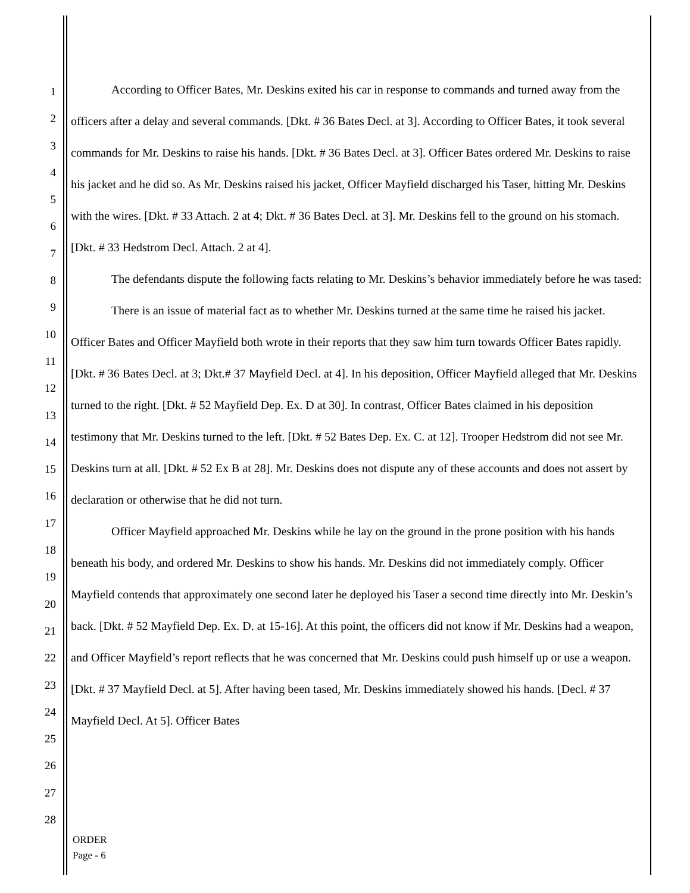1
2
3
4
5
6
7
8
9
10
11
12
13
14
15
16
17
18
19
20
21
22
23
24
25
26
27
28
According to Officer Bates, Mr. Deskins exited his car in response to commands and turned away from the officers after a delay and several commands. [Dkt. # 36 Bates Decl. at 3]. According to Officer Bates, it took several commands for Mr. Deskins to raise his hands. [Dkt. # 36 Bates Decl. at 3]. Officer Bates ordered Mr. Deskins to raise his jacket and he did so. As Mr. Deskins raised his jacket, Officer Mayfield discharged his Taser, hitting Mr. Deskins with the wires. [Dkt. # 33 Attach. 2 at 4; Dkt. # 36 Bates Decl. at 3]. Mr. Deskins fell to the ground on his stomach. [Dkt. # 33 Hedstrom Decl. Attach. 2 at 4].
The defendants dispute the following facts relating to Mr. Deskins’s behavior immediately before he was tased:
There is an issue of material fact as to whether Mr. Deskins turned at the same time he raised his jacket. Officer Bates and Officer Mayfield both wrote in their reports that they saw him turn towards Officer Bates rapidly. [Dkt. # 36 Bates Decl. at 3; Dkt.# 37 Mayfield Decl. at 4]. In his deposition, Officer Mayfield alleged that Mr. Deskins turned to the right. [Dkt. # 52 Mayfield Dep. Ex. D at 30]. In contrast, Officer Bates claimed in his deposition testimony that Mr. Deskins turned to the left. [Dkt. # 52 Bates Dep. Ex. C. at 12]. Trooper Hedstrom did not see Mr. Deskins turn at all. [Dkt. # 52 Ex B at 28]. Mr. Deskins does not dispute any of these accounts and does not assert by declaration or otherwise that he did not turn.
Officer Mayfield approached Mr. Deskins while he lay on the ground in the prone position with his hands beneath his body, and ordered Mr. Deskins to show his hands. Mr. Deskins did not immediately comply. Officer Mayfield contends that approximately one second later he deployed his Taser a second time directly into Mr. Deskin’s back. [Dkt. # 52 Mayfield Dep. Ex. D. at 15-16]. At this point, the officers did not know if Mr. Deskins had a weapon, and Officer Mayfield’s report reflects that he was concerned that Mr. Deskins could push himself up or use a weapon. [Dkt. # 37 Mayfield Decl. at 5]. After having been tased, Mr. Deskins immediately showed his hands. [Decl. # 37 Mayfield Decl. At 5]. Officer Bates
ORDER
Page - 6